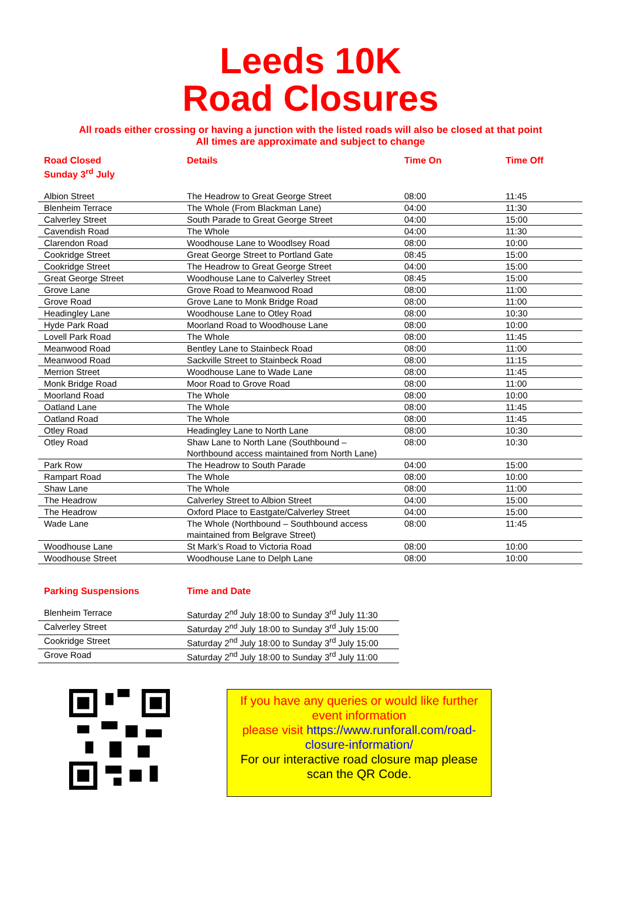Leeds 10K
Road Closures
All roads either crossing or having a junction with the listed roads will also be closed at that point
All times are approximate and subject to change
| Road Closed Sunday 3<sup>rd</sup> July | Details | Time On | Time Off |
| --- | --- | --- | --- |
| Albion Street | The Headrow to Great George Street | 08:00 | 11:45 |
| Blenheim Terrace | The Whole (From Blackman Lane) | 04:00 | 11:30 |
| Calverley Street | South Parade to Great George Street | 04:00 | 15:00 |
| Cavendish Road | The Whole | 04:00 | 11:30 |
| Clarendon Road | Woodhouse Lane to Woodlsey Road | 08:00 | 10:00 |
| Cookridge Street | Great George Street to Portland Gate | 08:45 | 15:00 |
| Cookridge Street | The Headrow to Great George Street | 04:00 | 15:00 |
| Great George Street | Woodhouse Lane to Calverley Street | 08:45 | 15:00 |
| Grove Lane | Grove Road to Meanwood Road | 08:00 | 11:00 |
| Grove Road | Grove Lane to Monk Bridge Road | 08:00 | 11:00 |
| Headingley Lane | Woodhouse Lane to Otley Road | 08:00 | 10:30 |
| Hyde Park Road | Moorland Road to Woodhouse Lane | 08:00 | 10:00 |
| Lovell Park Road | The Whole | 08:00 | 11:45 |
| Meanwood Road | Bentley Lane to Stainbeck Road | 08:00 | 11:00 |
| Meanwood Road | Sackville Street to Stainbeck Road | 08:00 | 11:15 |
| Merrion Street | Woodhouse Lane to Wade Lane | 08:00 | 11:45 |
| Monk Bridge Road | Moor Road to Grove Road | 08:00 | 11:00 |
| Moorland Road | The Whole | 08:00 | 10:00 |
| Oatland Lane | The Whole | 08:00 | 11:45 |
| Oatland Road | The Whole | 08:00 | 11:45 |
| Otley Road | Headingley Lane to North Lane | 08:00 | 10:30 |
| Otley Road | Shaw Lane to North Lane (Southbound – Northbound access maintained from North Lane) | 08:00 | 10:30 |
| Park Row | The Headrow to South Parade | 04:00 | 15:00 |
| Rampart Road | The Whole | 08:00 | 10:00 |
| Shaw Lane | The Whole | 08:00 | 11:00 |
| The Headrow | Calverley Street to Albion Street | 04:00 | 15:00 |
| The Headrow | Oxford Place to Eastgate/Calverley Street | 04:00 | 15:00 |
| Wade Lane | The Whole (Northbound – Southbound access maintained from Belgrave Street) | 08:00 | 11:45 |
| Woodhouse Lane | St Mark’s Road to Victoria Road | 08:00 | 10:00 |
| Woodhouse Street | Woodhouse Lane to Delph Lane | 08:00 | 10:00 |
| Parking Suspensions | Time and Date |
| --- | --- |
| Blenheim Terrace | Saturday 2<sup>nd</sup> July 18:00 to Sunday 3<sup>rd</sup> July 11:30 |
| Calverley Street | Saturday 2<sup>nd</sup> July 18:00 to Sunday 3<sup>rd</sup> July 15:00 |
| Cookridge Street | Saturday 2<sup>nd</sup> July 18:00 to Sunday 3<sup>rd</sup> July 15:00 |
| Grove Road | Saturday 2<sup>nd</sup> July 18:00 to Sunday 3<sup>rd</sup> July 11:00 |
If you have any queries or would like further event information
please visit https://www.runforall.com/road-closure-information/
For our interactive road closure map please scan the QR Code.